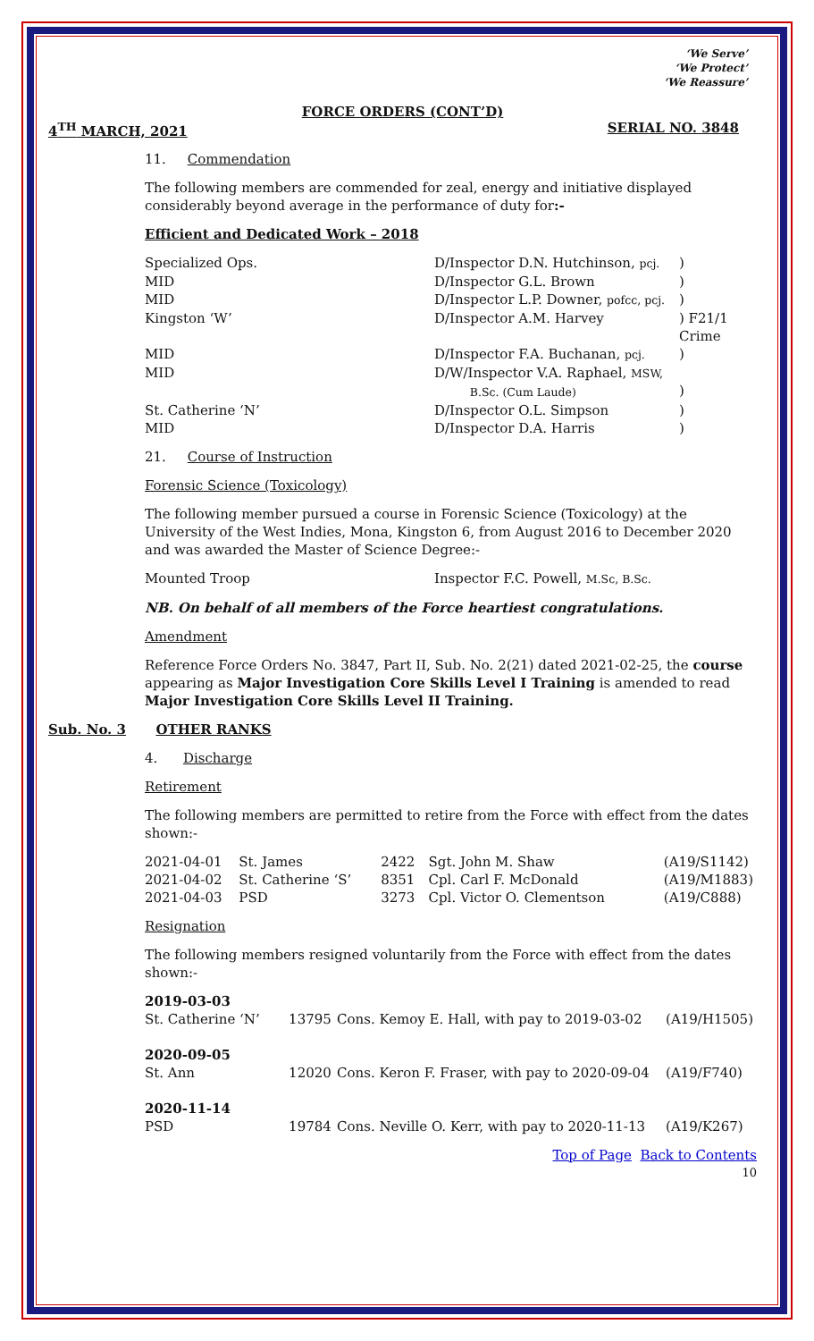‘We Serve’
‘We Protect’
‘We Reassure’
FORCE ORDERS (CONT’D)
4<sup>TH</sup> MARCH, 2021 SERIAL NO. 3848
11. Commendation
The following members are commended for zeal, energy and initiative displayed considerably beyond average in the performance of duty for:-
Efficient and Dedicated Work – 2018
| Specialized Ops. | D/Inspector D.N. Hutchinson, pcj. | ) |
| MID | D/Inspector G.L. Brown | ) |
| MID | D/Inspector L.P. Downer, pofcc, pcj. | ) |
| Kingston ‘W’ | D/Inspector A.M. Harvey | ) F21/1 Crime |
| MID | D/Inspector F.A. Buchanan, pcj. | ) |
| MID | D/W/Inspector V.A. Raphael, MSW, B.Sc. (Cum Laude) | ) |
| St. Catherine ‘N’ | D/Inspector O.L. Simpson | ) |
| MID | D/Inspector D.A. Harris | ) |
21. Course of Instruction
Forensic Science (Toxicology)
The following member pursued a course in Forensic Science (Toxicology) at the University of the West Indies, Mona, Kingston 6, from August 2016 to December 2020 and was awarded the Master of Science Degree:-
| Mounted Troop | Inspector F.C. Powell, M.Sc, B.Sc. |
NB. On behalf of all members of the Force heartiest congratulations.
Amendment
Reference Force Orders No. 3847, Part II, Sub. No. 2(21) dated 2021-02-25, the course appearing as Major Investigation Core Skills Level I Training is amended to read Major Investigation Core Skills Level II Training.
Sub. No. 3 OTHER RANKS
4. Discharge
Retirement
The following members are permitted to retire from the Force with effect from the dates shown:-
| 2021-04-01 | St. James | 2422 | Sgt. John M. Shaw | (A19/S1142) |
| 2021-04-02 | St. Catherine ‘S’ | 8351 | Cpl. Carl F. McDonald | (A19/M1883) |
| 2021-04-03 | PSD | 3273 | Cpl. Victor O. Clementson | (A19/C888) |
Resignation
The following members resigned voluntarily from the Force with effect from the dates shown:-
| 2019-03-03 | | | |
| St. Catherine ‘N’ | 13795 | Cons. Kemoy E. Hall, with pay to 2019-03-02 | (A19/H1505) |
| 2020-09-05 | | | |
| St. Ann | 12020 | Cons. Keron F. Fraser, with pay to 2020-09-04 | (A19/F740) |
| 2020-11-14 | | | |
| PSD | 19784 | Cons. Neville O. Kerr, with pay to 2020-11-13 | (A19/K267) |
Top of Page Back to Contents
10